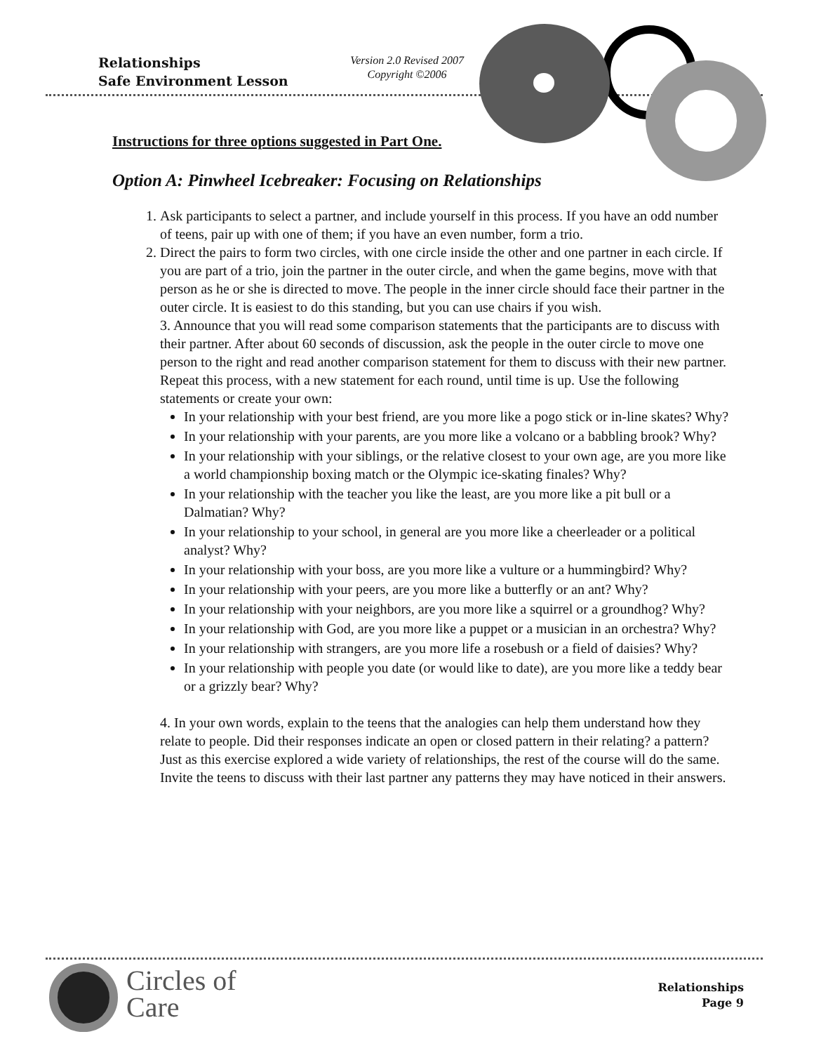Relationships
Safe Environment Lesson
Version 2.0 Revised 2007
Copyright ©2006
Instructions for three options suggested in Part One.
Option A: Pinwheel Icebreaker: Focusing on Relationships
1. Ask participants to select a partner, and include yourself in this process. If you have an odd number of teens, pair up with one of them; if you have an even number, form a trio.
2. Direct the pairs to form two circles, with one circle inside the other and one partner in each circle. If you are part of a trio, join the partner in the outer circle, and when the game begins, move with that person as he or she is directed to move. The people in the inner circle should face their partner in the outer circle. It is easiest to do this standing, but you can use chairs if you wish.
3. Announce that you will read some comparison statements that the participants are to discuss with their partner. After about 60 seconds of discussion, ask the people in the outer circle to move one person to the right and read another comparison statement for them to discuss with their new partner. Repeat this process, with a new statement for each round, until time is up. Use the following statements or create your own:
In your relationship with your best friend, are you more like a pogo stick or in-line skates? Why?
In your relationship with your parents, are you more like a volcano or a babbling brook? Why?
In your relationship with your siblings, or the relative closest to your own age, are you more like a world championship boxing match or the Olympic ice-skating finales? Why?
In your relationship with the teacher you like the least, are you more like a pit bull or a Dalmatian? Why?
In your relationship to your school, in general are you more like a cheerleader or a political analyst? Why?
In your relationship with your boss, are you more like a vulture or a hummingbird? Why?
In your relationship with your peers, are you more like a butterfly or an ant? Why?
In your relationship with your neighbors, are you more like a squirrel or a groundhog? Why?
In your relationship with God, are you more like a puppet or a musician in an orchestra? Why?
In your relationship with strangers, are you more life a rosebush or a field of daisies? Why?
In your relationship with people you date (or would like to date), are you more like a teddy bear or a grizzly bear? Why?
4. In your own words, explain to the teens that the analogies can help them understand how they relate to people. Did their responses indicate an open or closed pattern in their relating? a pattern? Just as this exercise explored a wide variety of relationships, the rest of the course will do the same. Invite the teens to discuss with their last partner any patterns they may have noticed in their answers.
Circles of
Care
Relationships
Page 9